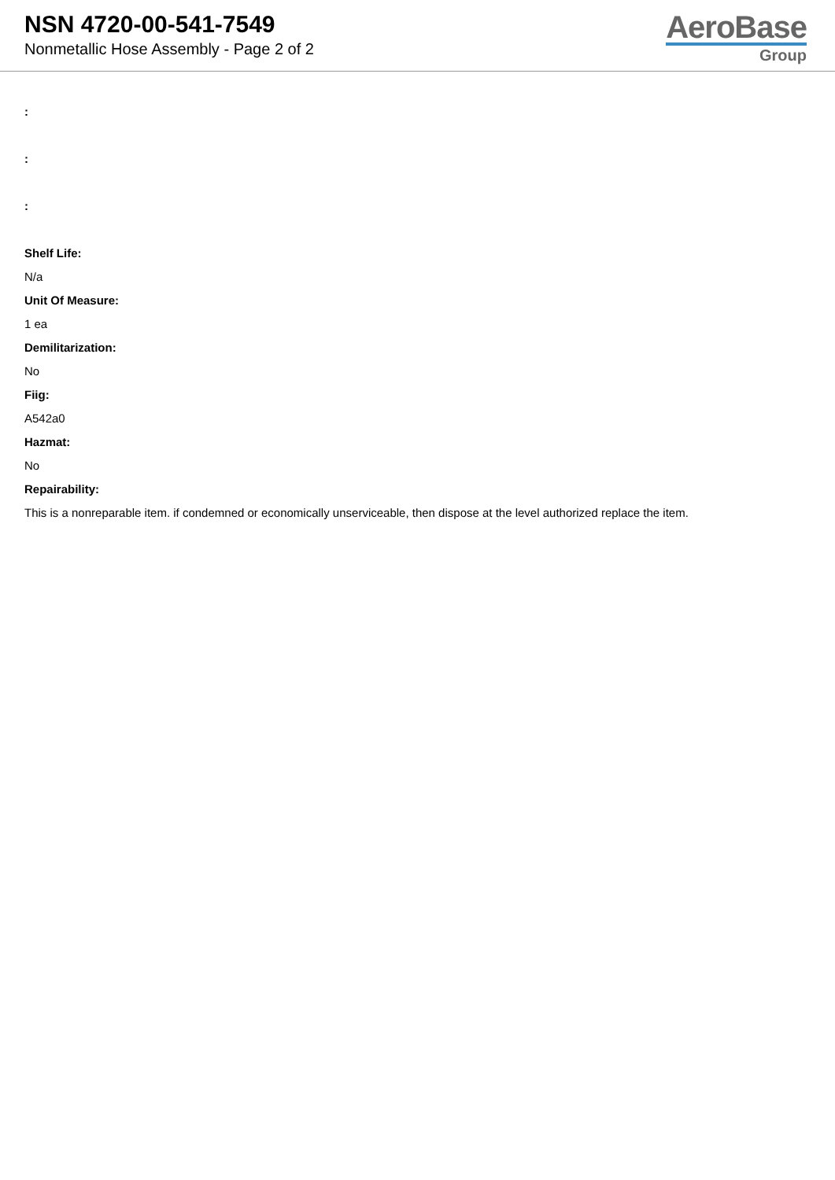NSN 4720-00-541-7549
Nonmetallic Hose Assembly - Page 2 of 2
AeroBase
Group
:
:
:
Shelf Life:
N/a
Unit Of Measure:
1 ea
Demilitarization:
No
Fiig:
A542a0
Hazmat:
No
Repairability:
This is a nonreparable item. if condemned or economically unserviceable, then dispose at the level authorized replace the item.